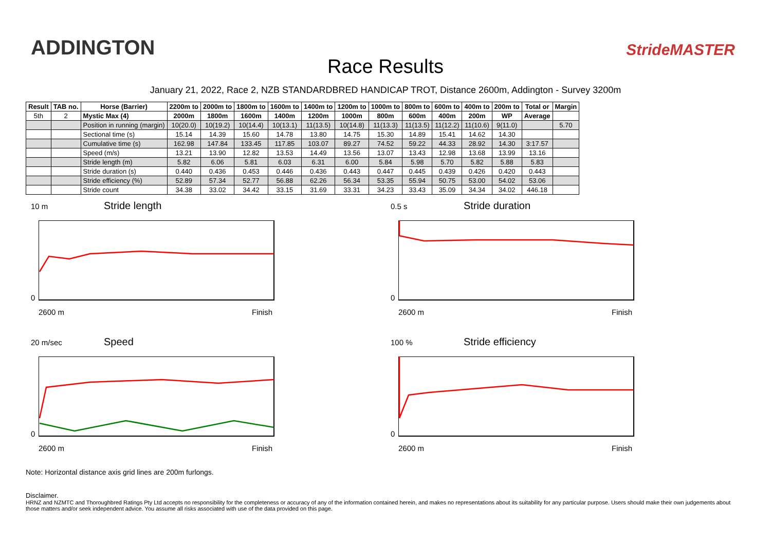ADDINGTON
Race Results
StrideMASTER
January 21, 2022, Race 2, NZB STANDARDBRED HANDICAP TROT, Distance 2600m, Addington - Survey 3200m
| Result | TAB no. | Horse (Barrier) | 2200m to | 2000m to | 1800m to | 1600m to | 1400m to | 1200m to | 1000m to | 800m to | 600m to | 400m to | 200m to | Total or | Margin |
| --- | --- | --- | --- | --- | --- | --- | --- | --- | --- | --- | --- | --- | --- | --- | --- |
| 5th | 2 | Mystic Max (4) | 2000m | 1800m | 1600m | 1400m | 1200m | 1000m | 800m | 600m | 400m | 200m | WP | Average | |
| | | Position in running (margin) | 10(20.0) | 10(19.2) | 10(14.4) | 10(13.1) | 11(13.5) | 10(14.8) | 11(13.3) | 11(13.5) | 11(12.2) | 11(10.6) | 9(11.0) | | 5.70 |
| | | Sectional time (s) | 15.14 | 14.39 | 15.60 | 14.78 | 13.80 | 14.75 | 15.30 | 14.89 | 15.41 | 14.62 | 14.30 | | |
| | | Cumulative time (s) | 162.98 | 147.84 | 133.45 | 117.85 | 103.07 | 89.27 | 74.52 | 59.22 | 44.33 | 28.92 | 14.30 | 3:17.57 | |
| | | Speed (m/s) | 13.21 | 13.90 | 12.82 | 13.53 | 14.49 | 13.56 | 13.07 | 13.43 | 12.98 | 13.68 | 13.99 | 13.16 | |
| | | Stride length (m) | 5.82 | 6.06 | 5.81 | 6.03 | 6.31 | 6.00 | 5.84 | 5.98 | 5.70 | 5.82 | 5.88 | 5.83 | |
| | | Stride duration (s) | 0.440 | 0.436 | 0.453 | 0.446 | 0.436 | 0.443 | 0.447 | 0.445 | 0.439 | 0.426 | 0.420 | 0.443 | |
| | | Stride efficiency (%) | 52.89 | 57.34 | 52.77 | 56.88 | 62.26 | 56.34 | 53.35 | 55.94 | 50.75 | 53.00 | 54.02 | 53.06 | |
| | | Stride count | 34.38 | 33.02 | 34.42 | 33.15 | 31.69 | 33.31 | 34.23 | 33.43 | 35.09 | 34.34 | 34.02 | 446.18 | |
10 m Stride length
0
2600 m Finish
0.5 s Stride duration
0
2600 m Finish
20 m/sec Speed
0
2600 m Finish
100 % Stride efficiency
0
2600 m Finish
Note: Horizontal distance axis grid lines are 200m furlongs.
Disclaimer.
HRNZ and NZMTC and Thoroughbred Ratings Pty Ltd accepts no responsibility for the completeness or accuracy of any of the information contained herein, and makes no representations about its suitability for any particular purpose. Users should make their own judgements about those matters and/or seek independent advice. You assume all risks associated with use of the data provided on this page.